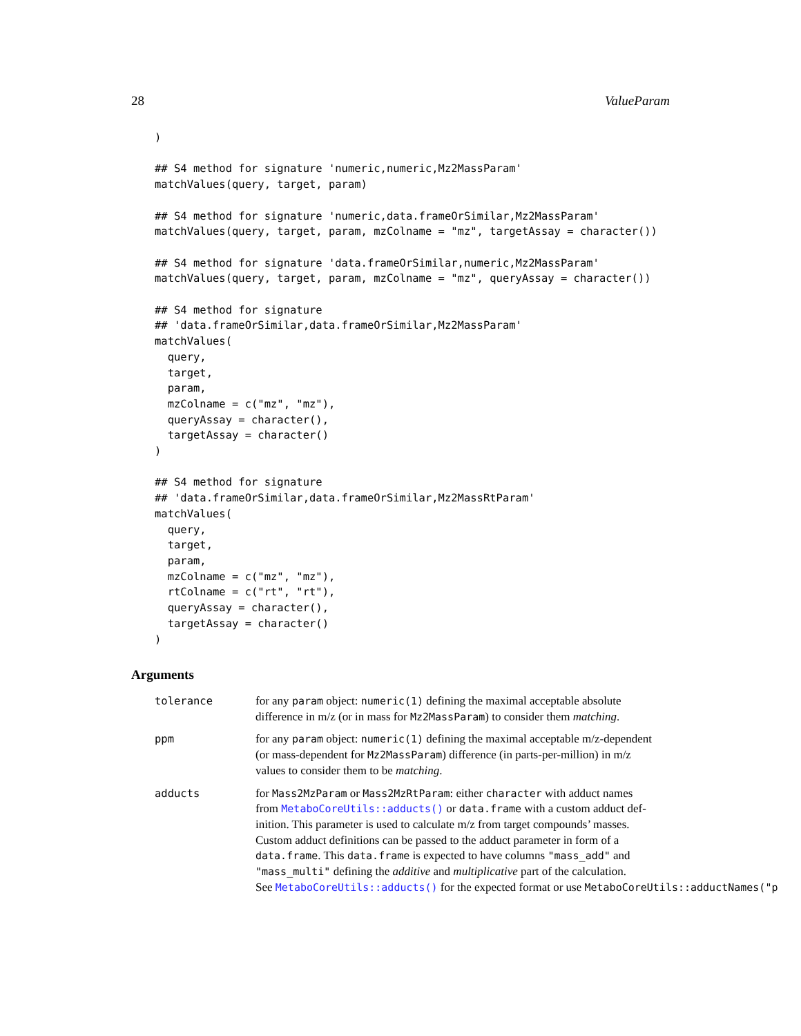28 ValueParam
)

## S4 method for signature 'numeric,numeric,Mz2MassParam'
matchValues(query, target, param)

## S4 method for signature 'numeric,data.frameOrSimilar,Mz2MassParam'
matchValues(query, target, param, mzColname = "mz", targetAssay = character())

## S4 method for signature 'data.frameOrSimilar,numeric,Mz2MassParam'
matchValues(query, target, param, mzColname = "mz", queryAssay = character())

## S4 method for signature
## 'data.frameOrSimilar,data.frameOrSimilar,Mz2MassParam'
matchValues(
  query,
  target,
  param,
  mzColname = c("mz", "mz"),
  queryAssay = character(),
  targetAssay = character()
)

## S4 method for signature
## 'data.frameOrSimilar,data.frameOrSimilar,Mz2MassRtParam'
matchValues(
  query,
  target,
  param,
  mzColname = c("mz", "mz"),
  rtColname = c("rt", "rt"),
  queryAssay = character(),
  targetAssay = character()
)
Arguments
tolerance for any param object: numeric(1) defining the maximal acceptable absolute
difference in m/z (or in mass for Mz2MassParam) to consider them matching.
ppm for any param object: numeric(1) defining the maximal acceptable m/z-dependent
(or mass-dependent for Mz2MassParam) difference (in parts-per-million) in m/z
values to consider them to be matching.
adducts for Mass2MzParam or Mass2MzRtParam: either character with adduct names
from MetaboCoreUtils::adducts() or data.frame with a custom adduct def-
inition. This parameter is used to calculate m/z from target compounds’ masses.
Custom adduct definitions can be passed to the adduct parameter in form of a
data.frame. This data.frame is expected to have columns "mass_add" and
"mass_multi" defining the additive and multiplicative part of the calculation.
See MetaboCoreUtils::adducts() for the expected format or use MetaboCoreUtils::adductNames("p